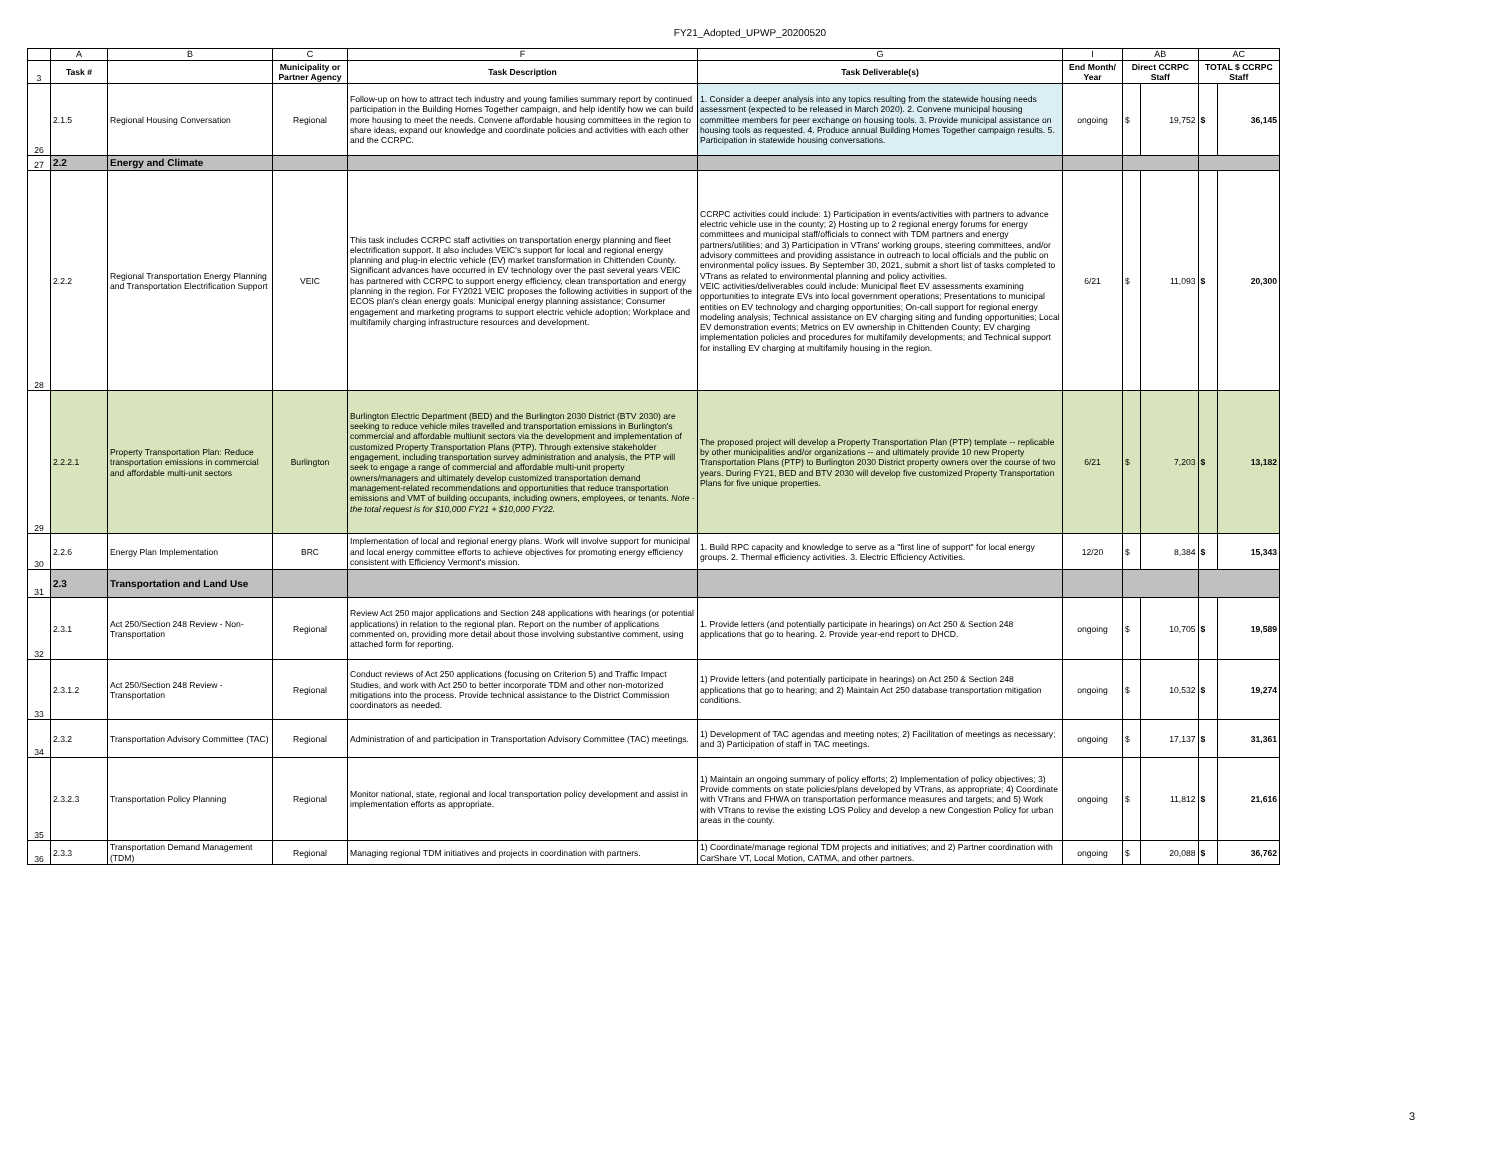FY21_Adopted_UPWP_20200520
| | A | B | C | F | G | I | AB | | AC | |
| 3 | Task # | | Municipality or Partner Agency | Task Description | Task Deliverable(s) | End Month/ Year | Direct CCRPC Staff | | TOTAL $ CCRPC Staff | |
| 26 | 2.1.5 | Regional Housing Conversation | Regional | Follow-up on how to attract tech industry and young families summary report by continued participation in the Building Homes Together campaign, and help identify how we can build more housing to meet the needs. Convene affordable housing committees in the region to share ideas, expand our knowledge and coordinate policies and activities with each other and the CCRPC. | 1. Consider a deeper analysis into any topics resulting from the statewide housing needs assessment (expected to be released in March 2020). 2. Convene municipal housing committee members for peer exchange on housing tools. 3. Provide municipal assistance on housing tools as requested. 4. Produce annual Building Homes Together campaign results. 5. Participation in statewide housing conversations. | ongoing | $ | 19,752 | $ | 36,145 |
| 27 | 2.2 | Energy and Climate | | | | | | | | |
| 28 | 2.2.2 | Regional Transportation Energy Planning and Transportation Electrification Support | VEIC | This task includes CCRPC staff activities on transportation energy planning and fleet electrification support. It also includes VEIC's support for local and regional energy planning and plug-in electric vehicle (EV) market transformation in Chittenden County. Significant advances have occurred in EV technology over the past several years VEIC has partnered with CCRPC to support energy efficiency, clean transportation and energy planning in the region. For FY2021 VEIC proposes the following activities in support of the ECOS plan's clean energy goals: Municipal energy planning assistance; Consumer engagement and marketing programs to support electric vehicle adoption; Workplace and multifamily charging infrastructure resources and development. | CCRPC activities could include: 1) Participation in events/activities with partners to advance electric vehicle use in the county; 2) Hosting up to 2 regional energy forums for energy committees and municipal staff/officials to connect with TDM partners and energy partners/utilities; and 3) Participation in VTrans' working groups, steering committees, and/or advisory committees and providing assistance in outreach to local officials and the public on environmental policy issues. By September 30, 2021, submit a short list of tasks completed to VTrans as related to environmental planning and policy activities. VEIC activities/deliverables could include: Municipal fleet EV assessments examining opportunities to integrate EVs into local government operations; Presentations to municipal entities on EV technology and charging opportunities; On-call support for regional energy modeling analysis; Technical assistance on EV charging siting and funding opportunities; Local EV demonstration events; Metrics on EV ownership in Chittenden County; EV charging implementation policies and procedures for multifamily developments; and Technical support for installing EV charging at multifamily housing in the region. | 6/21 | $ | 11,093 | $ | 20,300 |
| 29 | 2.2.2.1 | Property Transportation Plan: Reduce transportation emissions in commercial and affordable multi-unit sectors | Burlington | Burlington Electric Department (BED) and the Burlington 2030 District (BTV 2030) are seeking to reduce vehicle miles travelled and transportation emissions in Burlington's commercial and affordable multiunit sectors via the development and implementation of customized Property Transportation Plans (PTP). Through extensive stakeholder engagement, including transportation survey administration and analysis, the PTP will seek to engage a range of commercial and affordable multi-unit property owners/managers and ultimately develop customized transportation demand management-related recommendations and opportunities that reduce transportation emissions and VMT of building occupants, including owners, employees, or tenants. Note - the total request is for $10,000 FY21 + $10,000 FY22. | The proposed project will develop a Property Transportation Plan (PTP) template -- replicable by other municipalities and/or organizations -- and ultimately provide 10 new Property Transportation Plans (PTP) to Burlington 2030 District property owners over the course of two years. During FY21, BED and BTV 2030 will develop five customized Property Transportation Plans for five unique properties. | 6/21 | $ | 7,203 | $ | 13,182 |
| 30 | 2.2.6 | Energy Plan Implementation | BRC | Implementation of local and regional energy plans. Work will involve support for municipal and local energy committee efforts to achieve objectives for promoting energy efficiency consistent with Efficiency Vermont's mission. | 1. Build RPC capacity and knowledge to serve as a "first line of support" for local energy groups. 2. Thermal efficiency activities. 3. Electric Efficiency Activities. | 12/20 | $ | 8,384 | $ | 15,343 |
| 31 | 2.3 | Transportation and Land Use | | | | | | | | |
| 32 | 2.3.1 | Act 250/Section 248 Review - Non-Transportation | Regional | Review Act 250 major applications and Section 248 applications with hearings (or potential applications) in relation to the regional plan. Report on the number of applications commented on, providing more detail about those involving substantive comment, using attached form for reporting. | 1. Provide letters (and potentially participate in hearings) on Act 250 & Section 248 applications that go to hearing. 2. Provide year-end report to DHCD. | ongoing | $ | 10,705 | $ | 19,589 |
| 33 | 2.3.1.2 | Act 250/Section 248 Review - Transportation | Regional | Conduct reviews of Act 250 applications (focusing on Criterion 5) and Traffic Impact Studies, and work with Act 250 to better incorporate TDM and other non-motorized mitigations into the process. Provide technical assistance to the District Commission coordinators as needed. | 1) Provide letters (and potentially participate in hearings) on Act 250 & Section 248 applications that go to hearing; and 2) Maintain Act 250 database transportation mitigation conditions. | ongoing | $ | 10,532 | $ | 19,274 |
| 34 | 2.3.2 | Transportation Advisory Committee (TAC) | Regional | Administration of and participation in Transportation Advisory Committee (TAC) meetings. | 1) Development of TAC agendas and meeting notes; 2) Facilitation of meetings as necessary; and 3) Participation of staff in TAC meetings. | ongoing | $ | 17,137 | $ | 31,361 |
| 35 | 2.3.2.3 | Transportation Policy Planning | Regional | Monitor national, state, regional and local transportation policy development and assist in implementation efforts as appropriate. | 1) Maintain an ongoing summary of policy efforts; 2) Implementation of policy objectives; 3) Provide comments on state policies/plans developed by VTrans, as appropriate; 4) Coordinate with VTrans and FHWA on transportation performance measures and targets; and 5) Work with VTrans to revise the existing LOS Policy and develop a new Congestion Policy for urban areas in the county. | ongoing | $ | 11,812 | $ | 21,616 |
| 36 | 2.3.3 | Transportation Demand Management (TDM) | Regional | Managing regional TDM initiatives and projects in coordination with partners. | 1) Coordinate/manage regional TDM projects and initiatives; and 2) Partner coordination with CarShare VT, Local Motion, CATMA, and other partners. | ongoing | $ | 20,088 | $ | 36,762 |
3